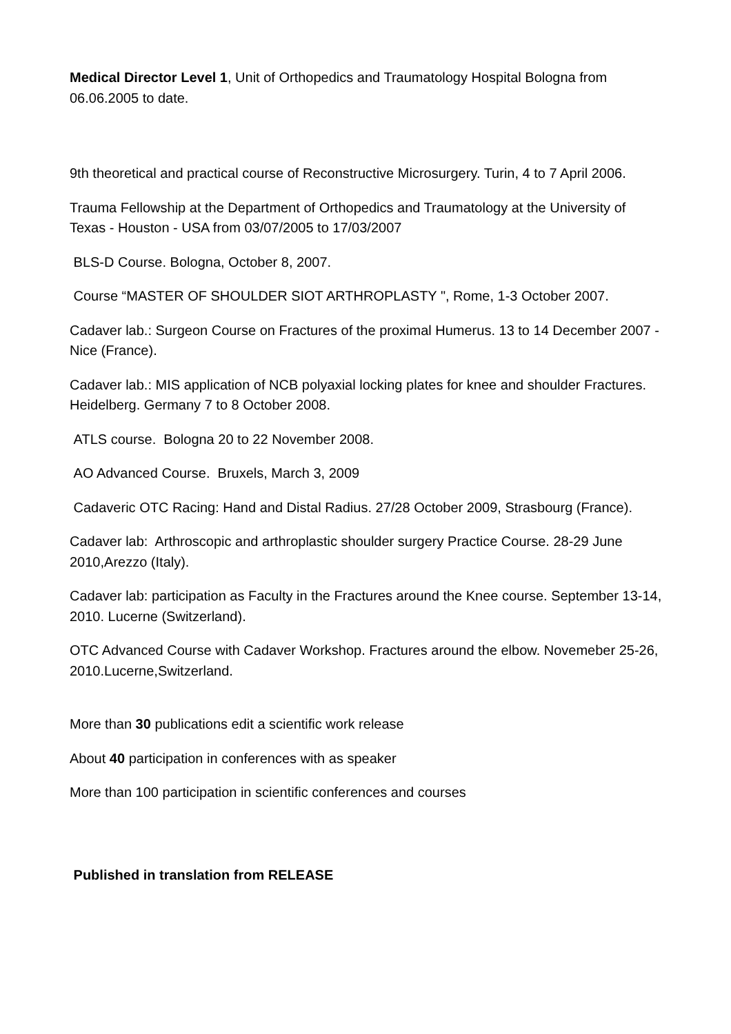Medical Director Level 1, Unit of Orthopedics and Traumatology Hospital Bologna from 06.06.2005 to date.
9th theoretical and practical course of Reconstructive Microsurgery. Turin, 4 to 7 April 2006.
Trauma Fellowship at the Department of Orthopedics and Traumatology at the University of Texas - Houston - USA from 03/07/2005 to 17/03/2007
BLS-D Course. Bologna, October 8, 2007.
Course “MASTER OF SHOULDER SIOT ARTHROPLASTY ", Rome, 1-3 October 2007.
Cadaver lab.: Surgeon Course on Fractures of the proximal Humerus. 13 to 14 December 2007 - Nice (France).
Cadaver lab.: MIS application of NCB polyaxial locking plates for knee and shoulder Fractures. Heidelberg. Germany 7 to 8 October 2008.
ATLS course. Bologna 20 to 22 November 2008.
AO Advanced Course. Bruxels, March 3, 2009
Cadaveric OTC Racing: Hand and Distal Radius. 27/28 October 2009, Strasbourg (France).
Cadaver lab: Arthroscopic and arthroplastic shoulder surgery Practice Course. 28-29 June 2010,Arezzo (Italy).
Cadaver lab: participation as Faculty in the Fractures around the Knee course. September 13-14, 2010. Lucerne (Switzerland).
OTC Advanced Course with Cadaver Workshop. Fractures around the elbow. Novemeber 25-26, 2010.Lucerne,Switzerland.
More than 30 publications edit a scientific work release
About 40 participation in conferences with as speaker
More than 100 participation in scientific conferences and courses
Published in translation from RELEASE